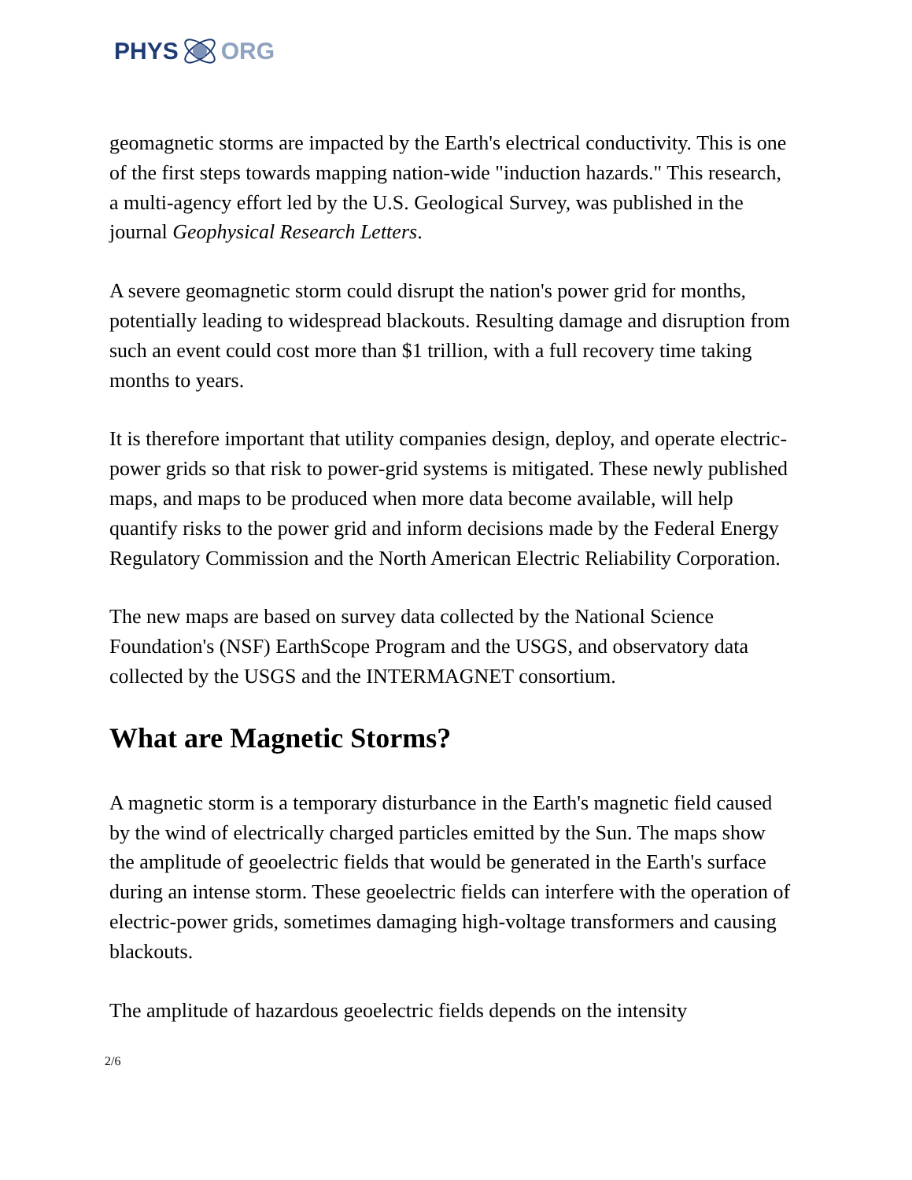PHYS ORG
geomagnetic storms are impacted by the Earth's electrical conductivity. This is one of the first steps towards mapping nation-wide "induction hazards." This research, a multi-agency effort led by the U.S. Geological Survey, was published in the journal Geophysical Research Letters.
A severe geomagnetic storm could disrupt the nation's power grid for months, potentially leading to widespread blackouts. Resulting damage and disruption from such an event could cost more than $1 trillion, with a full recovery time taking months to years.
It is therefore important that utility companies design, deploy, and operate electric-power grids so that risk to power-grid systems is mitigated. These newly published maps, and maps to be produced when more data become available, will help quantify risks to the power grid and inform decisions made by the Federal Energy Regulatory Commission and the North American Electric Reliability Corporation.
The new maps are based on survey data collected by the National Science Foundation's (NSF) EarthScope Program and the USGS, and observatory data collected by the USGS and the INTERMAGNET consortium.
What are Magnetic Storms?
A magnetic storm is a temporary disturbance in the Earth's magnetic field caused by the wind of electrically charged particles emitted by the Sun. The maps show the amplitude of geoelectric fields that would be generated in the Earth's surface during an intense storm. These geoelectric fields can interfere with the operation of electric-power grids, sometimes damaging high-voltage transformers and causing blackouts.
The amplitude of hazardous geoelectric fields depends on the intensity
2/6